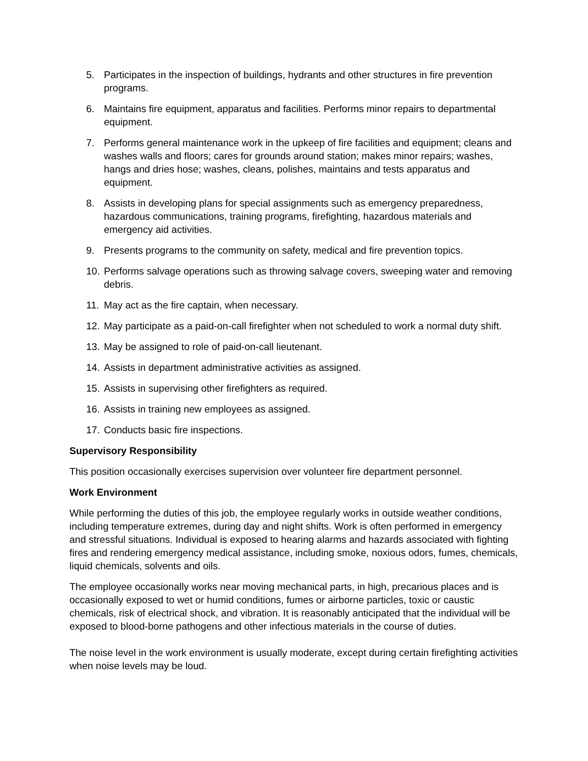5. Participates in the inspection of buildings, hydrants and other structures in fire prevention programs.
6. Maintains fire equipment, apparatus and facilities. Performs minor repairs to departmental equipment.
7. Performs general maintenance work in the upkeep of fire facilities and equipment; cleans and washes walls and floors; cares for grounds around station; makes minor repairs; washes, hangs and dries hose; washes, cleans, polishes, maintains and tests apparatus and equipment.
8. Assists in developing plans for special assignments such as emergency preparedness, hazardous communications, training programs, firefighting, hazardous materials and emergency aid activities.
9. Presents programs to the community on safety, medical and fire prevention topics.
10. Performs salvage operations such as throwing salvage covers, sweeping water and removing debris.
11. May act as the fire captain, when necessary.
12. May participate as a paid-on-call firefighter when not scheduled to work a normal duty shift.
13. May be assigned to role of paid-on-call lieutenant.
14. Assists in department administrative activities as assigned.
15. Assists in supervising other firefighters as required.
16. Assists in training new employees as assigned.
17. Conducts basic fire inspections.
Supervisory Responsibility
This position occasionally exercises supervision over volunteer fire department personnel.
Work Environment
While performing the duties of this job, the employee regularly works in outside weather conditions, including temperature extremes, during day and night shifts. Work is often performed in emergency and stressful situations. Individual is exposed to hearing alarms and hazards associated with fighting fires and rendering emergency medical assistance, including smoke, noxious odors, fumes, chemicals, liquid chemicals, solvents and oils.
The employee occasionally works near moving mechanical parts, in high, precarious places and is occasionally exposed to wet or humid conditions, fumes or airborne particles, toxic or caustic chemicals, risk of electrical shock, and vibration. It is reasonably anticipated that the individual will be exposed to blood-borne pathogens and other infectious materials in the course of duties.
The noise level in the work environment is usually moderate, except during certain firefighting activities when noise levels may be loud.